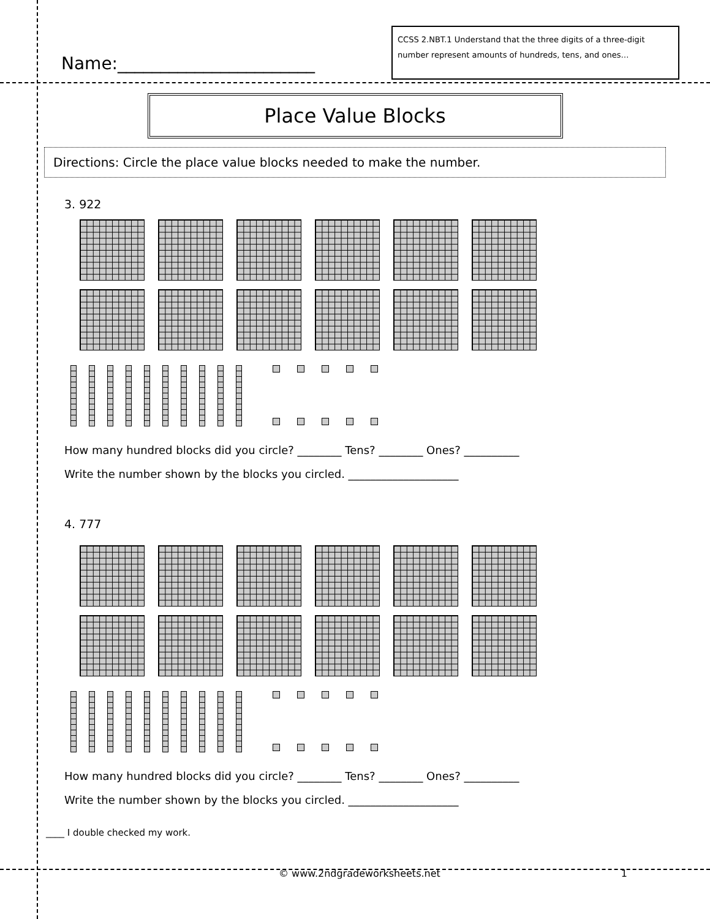Name:_______________________
CCSS 2.NBT.1 Understand that the three digits of a three-digit number represent amounts of hundreds, tens, and ones…
Place Value Blocks
Directions: Circle the place value blocks needed to make the number.
3. 922
How many hundred blocks did you circle? ________ Tens? ________ Ones? __________
Write the number shown by the blocks you circled. ____________________
4. 777
How many hundred blocks did you circle? ________ Tens? ________ Ones? __________
Write the number shown by the blocks you circled. ____________________
____ I double checked my work.
© www.2ndgradeworksheets.net 1